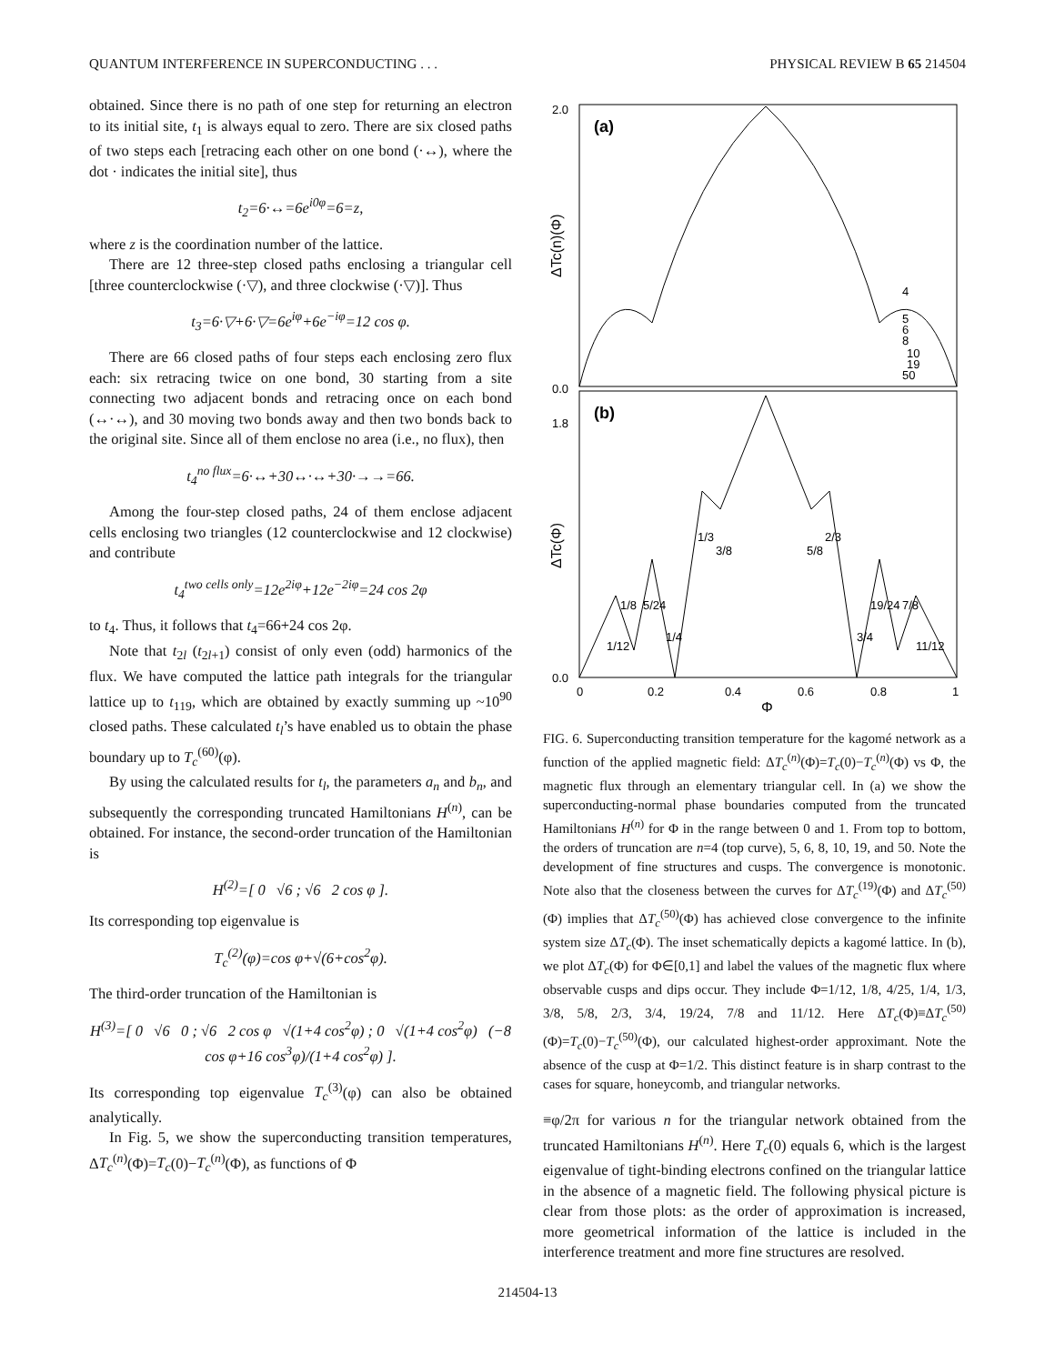QUANTUM INTERFERENCE IN SUPERCONDUCTING . . . PHYSICAL REVIEW B 65 214504
obtained. Since there is no path of one step for returning an electron to its initial site, t<sub>1</sub> is always equal to zero. There are six closed paths of two steps each [retracing each other on one bond (·↔), where the dot · indicates the initial site], thus
t<sub>2</sub>=6·↔=6e<sup>i0φ</sup>=6=z,
where z is the coordination number of the lattice.
There are 12 three-step closed paths enclosing a triangular cell [three counterclockwise (·▽), and three clockwise (·▽)]. Thus
t<sub>3</sub>=6·▽+6·▽=6e<sup>iφ</sup>+6e<sup>−iφ</sup>=12 cos φ.
There are 66 closed paths of four steps each enclosing zero flux each: six retracing twice on one bond, 30 starting from a site connecting two adjacent bonds and retracing once on each bond (↔·↔), and 30 moving two bonds away and then two bonds back to the original site. Since all of them enclose no area (i.e., no flux), then
t<sub>4</sub><sup>no flux</sup>=6·↔+30↔·↔+30·→→=66.
Among the four-step closed paths, 24 of them enclose adjacent cells enclosing two triangles (12 counterclockwise and 12 clockwise) and contribute
t<sub>4</sub><sup>two cells only</sup>=12e<sup>2iφ</sup>+12e<sup>−2iφ</sup>=24 cos 2φ
to t<sub>4</sub>. Thus, it follows that t<sub>4</sub>=66+24 cos 2φ.
Note that t<sub>2l</sub> (t<sub>2l+1</sub>) consist of only even (odd) harmonics of the flux. We have computed the lattice path integrals for the triangular lattice up to t<sub>119</sub>, which are obtained by exactly summing up ~10<sup>90</sup> closed paths. These calculated t<sub>l</sub>’s have enabled us to obtain the phase boundary up to T<sub>c</sub><sup>(60)</sup>(φ).
By using the calculated results for t<sub>l</sub>, the parameters a<sub>n</sub> and b<sub>n</sub>, and subsequently the corresponding truncated Hamiltonians H<sup>(n)</sup>, can be obtained. For instance, the second-order truncation of the Hamiltonian is
H<sup>(2)</sup>=[ 0 √6 ; √6 2 cos φ ].
Its corresponding top eigenvalue is
T<sub>c</sub><sup>(2)</sup>(φ)=cos φ+√(6+cos<sup>2</sup>φ).
The third-order truncation of the Hamiltonian is
H<sup>(3)</sup>=[ 0 √6 0 ; √6 2 cos φ √(1+4 cos<sup>2</sup>φ) ; 0 √(1+4 cos<sup>2</sup>φ) (−8 cos φ+16 cos<sup>3</sup>φ)/(1+4 cos<sup>2</sup>φ) ].
Its corresponding top eigenvalue T<sub>c</sub><sup>(3)</sup>(φ) can also be obtained analytically.
In Fig. 5, we show the superconducting transition temperatures, ΔT<sub>c</sub><sup>(n)</sup>(Φ)=T<sub>c</sub>(0)−T<sub>c</sub><sup>(n)</sup>(Φ), as functions of Φ
2.0
0.0
1.8
0.0
(a)
(b)
ΔTc(n)(Φ)
ΔTc(Φ)
4
5
6
8
10
19
50
1/12
1/8
5/24
1/4
1/3
3/8
5/8
2/3
3/4
19/24
7/8
11/12
0
0.2
0.4
0.6
0.8
1
Φ
FIG. 6. Superconducting transition temperature for the kagomé network as a function of the applied magnetic field: ΔT<sub>c</sub><sup>(n)</sup>(Φ)=T<sub>c</sub>(0)−T<sub>c</sub><sup>(n)</sup>(Φ) vs Φ, the magnetic flux through an elementary triangular cell. In (a) we show the superconducting-normal phase boundaries computed from the truncated Hamiltonians H<sup>(n)</sup> for Φ in the range between 0 and 1. From top to bottom, the orders of truncation are n=4 (top curve), 5, 6, 8, 10, 19, and 50. Note the development of fine structures and cusps. The convergence is monotonic. Note also that the closeness between the curves for ΔT<sub>c</sub><sup>(19)</sup>(Φ) and ΔT<sub>c</sub><sup>(50)</sup>(Φ) implies that ΔT<sub>c</sub><sup>(50)</sup>(Φ) has achieved close convergence to the infinite system size ΔT<sub>c</sub>(Φ). The inset schematically depicts a kagomé lattice. In (b), we plot ΔT<sub>c</sub>(Φ) for Φ∈[0,1] and label the values of the magnetic flux where observable cusps and dips occur. They include Φ=1/12, 1/8, 4/25, 1/4, 1/3, 3/8, 5/8, 2/3, 3/4, 19/24, 7/8 and 11/12. Here ΔT<sub>c</sub>(Φ)≡ΔT<sub>c</sub><sup>(50)</sup>(Φ)=T<sub>c</sub>(0)−T<sub>c</sub><sup>(50)</sup>(Φ), our calculated highest-order approximant. Note the absence of the cusp at Φ=1/2. This distinct feature is in sharp contrast to the cases for square, honeycomb, and triangular networks.
≡φ/2π for various n for the triangular network obtained from the truncated Hamiltonians H<sup>(n)</sup>. Here T<sub>c</sub>(0) equals 6, which is the largest eigenvalue of tight-binding electrons confined on the triangular lattice in the absence of a magnetic field. The following physical picture is clear from those plots: as the order of approximation is increased, more geometrical information of the lattice is included in the interference treatment and more fine structures are resolved.
214504-13